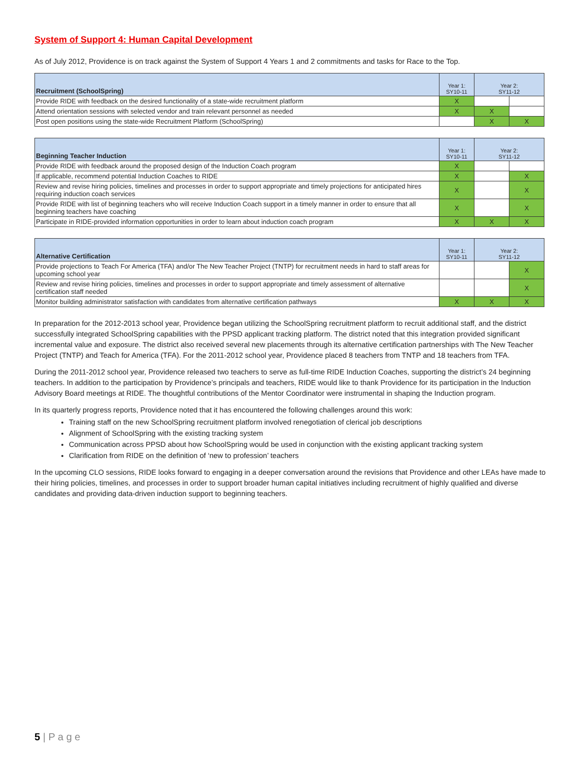System of Support 4: Human Capital Development
As of July 2012, Providence is on track against the System of Support 4 Years 1 and 2 commitments and tasks for Race to the Top.
| Recruitment (SchoolSpring) | Year 1: SY10-11 | Year 2: SY11-12 | |
| --- | --- | --- | --- |
| Provide RIDE with feedback on the desired functionality of a state-wide recruitment platform | X | | |
| Attend orientation sessions with selected vendor and train relevant personnel as needed | X | X | |
| Post open positions using the state-wide Recruitment Platform (SchoolSpring) | | X | X |
| Beginning Teacher Induction | Year 1: SY10-11 | Year 2: SY11-12 | |
| --- | --- | --- | --- |
| Provide RIDE with feedback around the proposed design of the Induction Coach program | X | | |
| If applicable, recommend potential Induction Coaches to RIDE | X | | X |
| Review and revise hiring policies, timelines and processes in order to support appropriate and timely projections for anticipated hires requiring induction coach services | X | | X |
| Provide RIDE with list of beginning teachers who will receive Induction Coach support in a timely manner in order to ensure that all beginning teachers have coaching | X | | X |
| Participate in RIDE-provided information opportunities in order to learn about induction coach program | X | X | X |
| Alternative Certification | Year 1: SY10-11 | Year 2: SY11-12 | |
| --- | --- | --- | --- |
| Provide projections to Teach For America (TFA) and/or The New Teacher Project (TNTP) for recruitment needs in hard to staff areas for upcoming school year | | | X |
| Review and revise hiring policies, timelines and processes in order to support appropriate and timely assessment of alternative certification staff needed | | | X |
| Monitor building administrator satisfaction with candidates from alternative certification pathways | X | X | X |
In preparation for the 2012-2013 school year, Providence began utilizing the SchoolSpring recruitment platform to recruit additional staff, and the district successfully integrated SchoolSpring capabilities with the PPSD applicant tracking platform. The district noted that this integration provided significant incremental value and exposure. The district also received several new placements through its alternative certification partnerships with The New Teacher Project (TNTP) and Teach for America (TFA). For the 2011-2012 school year, Providence placed 8 teachers from TNTP and 18 teachers from TFA.
During the 2011-2012 school year, Providence released two teachers to serve as full-time RIDE Induction Coaches, supporting the district’s 24 beginning teachers. In addition to the participation by Providence’s principals and teachers, RIDE would like to thank Providence for its participation in the Induction Advisory Board meetings at RIDE. The thoughtful contributions of the Mentor Coordinator were instrumental in shaping the Induction program.
In its quarterly progress reports, Providence noted that it has encountered the following challenges around this work:
Training staff on the new SchoolSpring recruitment platform involved renegotiation of clerical job descriptions
Alignment of SchoolSpring with the existing tracking system
Communication across PPSD about how SchoolSpring would be used in conjunction with the existing applicant tracking system
Clarification from RIDE on the definition of ‘new to profession’ teachers
In the upcoming CLO sessions, RIDE looks forward to engaging in a deeper conversation around the revisions that Providence and other LEAs have made to their hiring policies, timelines, and processes in order to support broader human capital initiatives including recruitment of highly qualified and diverse candidates and providing data-driven induction support to beginning teachers.
5 | P a g e